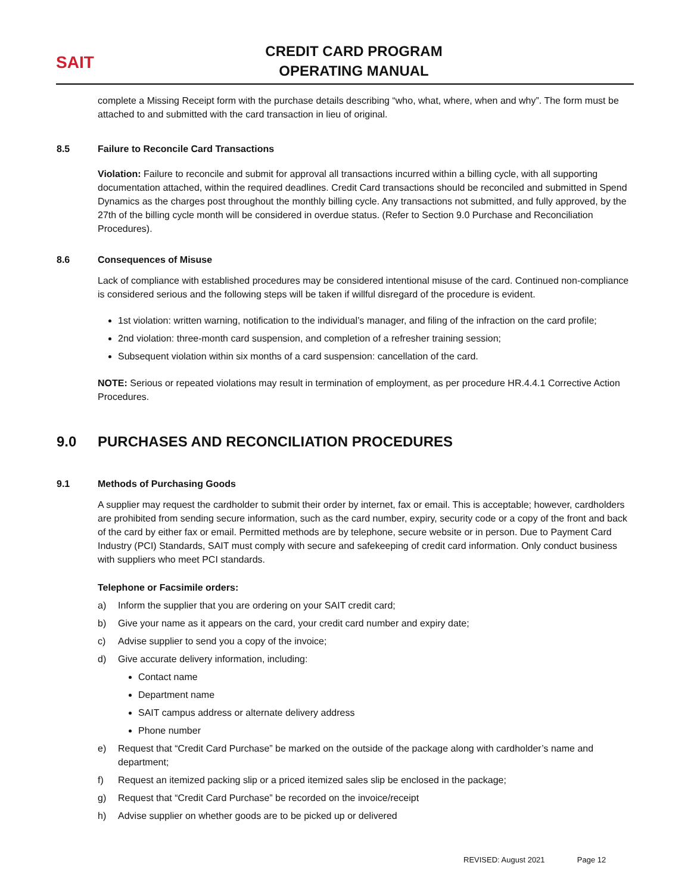SAIT
CREDIT CARD PROGRAM
OPERATING MANUAL
complete a Missing Receipt form with the purchase details describing “who, what, where, when and why”. The form must be attached to and submitted with the card transaction in lieu of original.
8.5 Failure to Reconcile Card Transactions
Violation: Failure to reconcile and submit for approval all transactions incurred within a billing cycle, with all supporting documentation attached, within the required deadlines. Credit Card transactions should be reconciled and submitted in Spend Dynamics as the charges post throughout the monthly billing cycle. Any transactions not submitted, and fully approved, by the 27th of the billing cycle month will be considered in overdue status. (Refer to Section 9.0 Purchase and Reconciliation Procedures).
8.6 Consequences of Misuse
Lack of compliance with established procedures may be considered intentional misuse of the card. Continued non-compliance is considered serious and the following steps will be taken if willful disregard of the procedure is evident.
1st violation: written warning, notification to the individual’s manager, and filing of the infraction on the card profile;
2nd violation: three-month card suspension, and completion of a refresher training session;
Subsequent violation within six months of a card suspension: cancellation of the card.
NOTE: Serious or repeated violations may result in termination of employment, as per procedure HR.4.4.1 Corrective Action Procedures.
9.0 PURCHASES AND RECONCILIATION PROCEDURES
9.1 Methods of Purchasing Goods
A supplier may request the cardholder to submit their order by internet, fax or email. This is acceptable; however, cardholders are prohibited from sending secure information, such as the card number, expiry, security code or a copy of the front and back of the card by either fax or email. Permitted methods are by telephone, secure website or in person. Due to Payment Card Industry (PCI) Standards, SAIT must comply with secure and safekeeping of credit card information. Only conduct business with suppliers who meet PCI standards.
Telephone or Facsimile orders:
a) Inform the supplier that you are ordering on your SAIT credit card;
b) Give your name as it appears on the card, your credit card number and expiry date;
c) Advise supplier to send you a copy of the invoice;
d) Give accurate delivery information, including:
Contact name
Department name
SAIT campus address or alternate delivery address
Phone number
e) Request that “Credit Card Purchase” be marked on the outside of the package along with cardholder’s name and department;
f) Request an itemized packing slip or a priced itemized sales slip be enclosed in the package;
g) Request that “Credit Card Purchase” be recorded on the invoice/receipt
h) Advise supplier on whether goods are to be picked up or delivered
REVISED: August 2021 Page 12